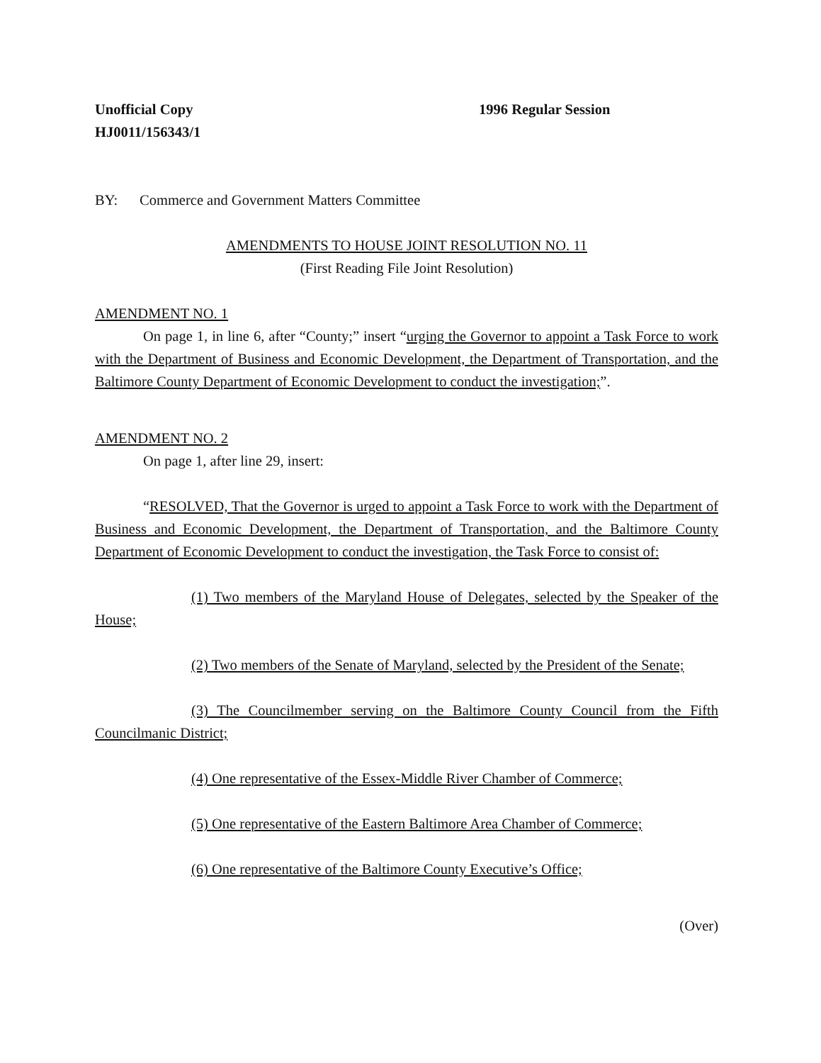Unofficial Copy 1996 Regular Session
HJ0011/156343/1
BY: Commerce and Government Matters Committee
AMENDMENTS TO HOUSE JOINT RESOLUTION NO. 11
(First Reading File Joint Resolution)
AMENDMENT NO. 1
On page 1, in line 6, after “County;” insert “urging the Governor to appoint a Task Force to work with the Department of Business and Economic Development, the Department of Transportation, and the Baltimore County Department of Economic Development to conduct the investigation;”.
AMENDMENT NO. 2
On page 1, after line 29, insert:
“RESOLVED, That the Governor is urged to appoint a Task Force to work with the Department of Business and Economic Development, the Department of Transportation, and the Baltimore County Department of Economic Development to conduct the investigation, the Task Force to consist of:
(1) Two members of the Maryland House of Delegates, selected by the Speaker of the House;
(2) Two members of the Senate of Maryland, selected by the President of the Senate;
(3) The Councilmember serving on the Baltimore County Council from the Fifth Councilmanic District;
(4) One representative of the Essex-Middle River Chamber of Commerce;
(5) One representative of the Eastern Baltimore Area Chamber of Commerce;
(6) One representative of the Baltimore County Executive’s Office;
(Over)